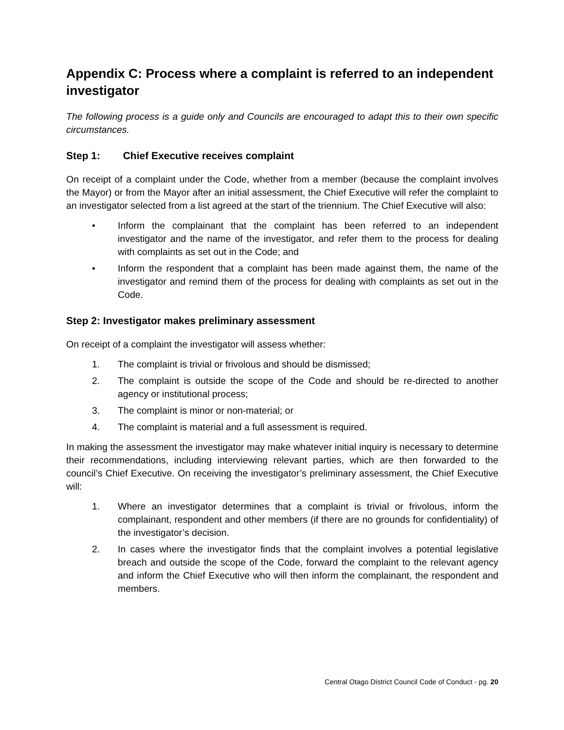Appendix C: Process where a complaint is referred to an independent investigator
The following process is a guide only and Councils are encouraged to adapt this to their own specific circumstances.
Step 1: Chief Executive receives complaint
On receipt of a complaint under the Code, whether from a member (because the complaint involves the Mayor) or from the Mayor after an initial assessment, the Chief Executive will refer the complaint to an investigator selected from a list agreed at the start of the triennium. The Chief Executive will also:
• Inform the complainant that the complaint has been referred to an independent investigator and the name of the investigator, and refer them to the process for dealing with complaints as set out in the Code; and
• Inform the respondent that a complaint has been made against them, the name of the investigator and remind them of the process for dealing with complaints as set out in the Code.
Step 2: Investigator makes preliminary assessment
On receipt of a complaint the investigator will assess whether:
1. The complaint is trivial or frivolous and should be dismissed;
2. The complaint is outside the scope of the Code and should be re-directed to another agency or institutional process;
3. The complaint is minor or non-material; or
4. The complaint is material and a full assessment is required.
In making the assessment the investigator may make whatever initial inquiry is necessary to determine their recommendations, including interviewing relevant parties, which are then forwarded to the council’s Chief Executive. On receiving the investigator’s preliminary assessment, the Chief Executive will:
1. Where an investigator determines that a complaint is trivial or frivolous, inform the complainant, respondent and other members (if there are no grounds for confidentiality) of the investigator’s decision.
2. In cases where the investigator finds that the complaint involves a potential legislative breach and outside the scope of the Code, forward the complaint to the relevant agency and inform the Chief Executive who will then inform the complainant, the respondent and members.
Central Otago District Council Code of Conduct - pg. 20